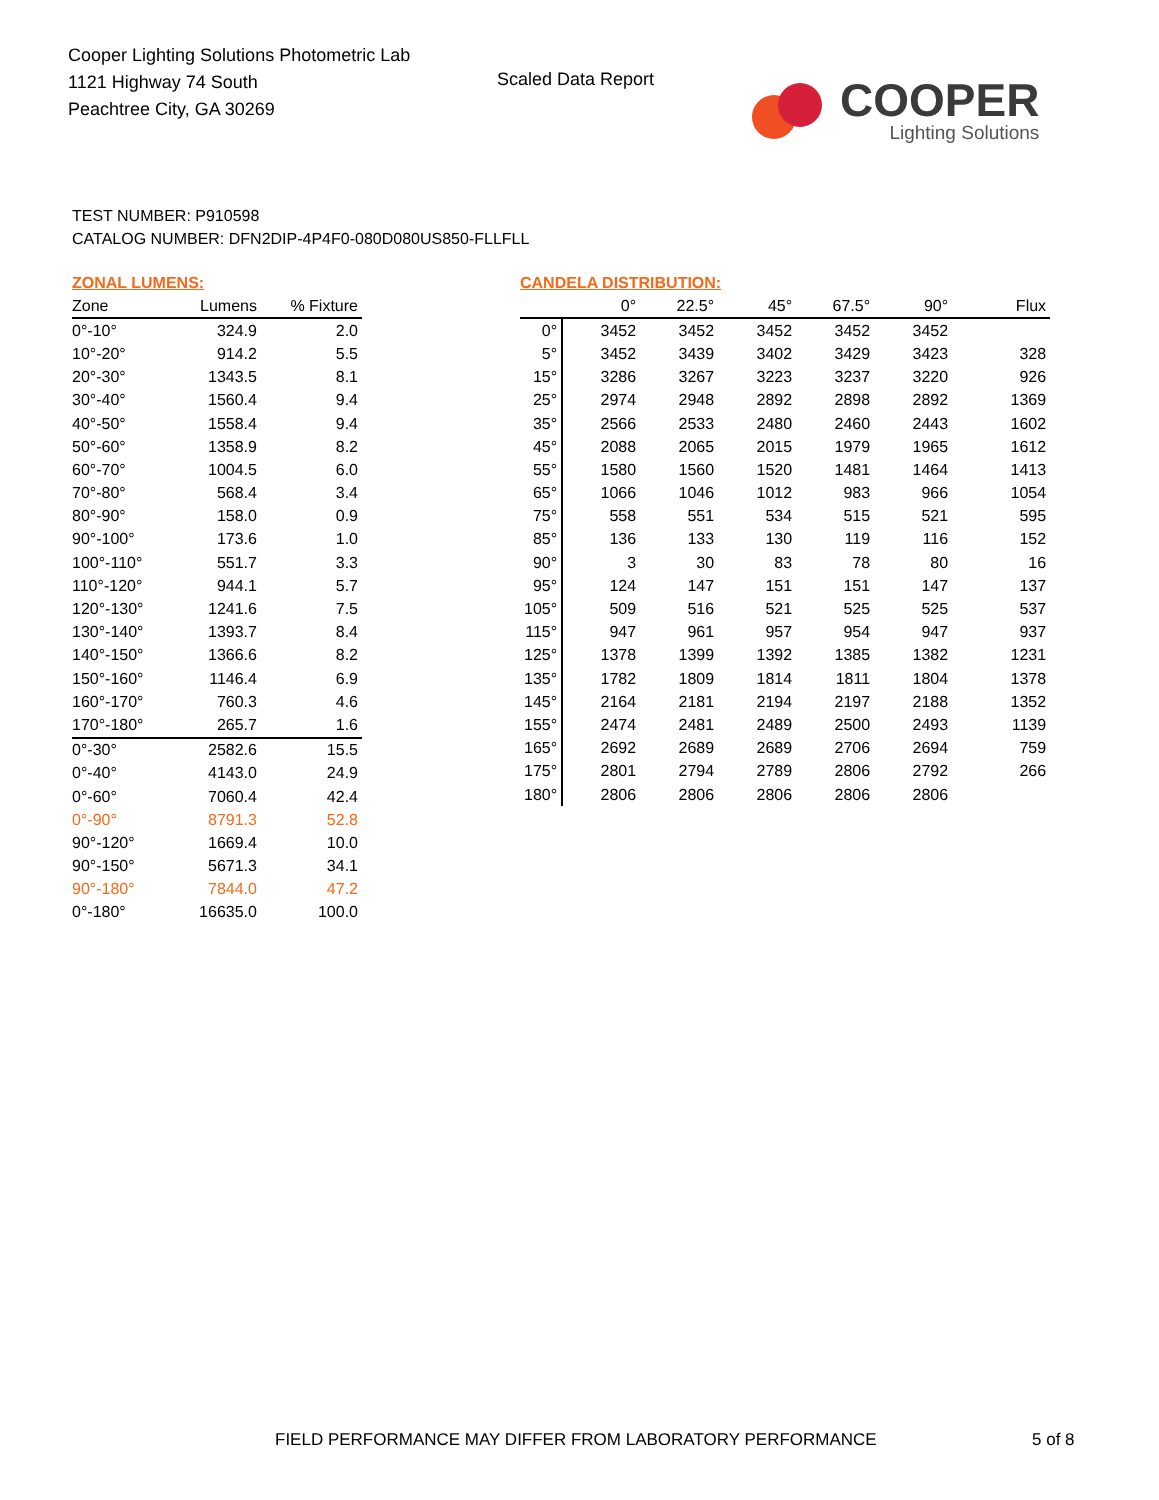Cooper Lighting Solutions Photometric Lab
1121 Highway 74 South
Peachtree City, GA 30269
Scaled Data Report
COOPER
Lighting Solutions
TEST NUMBER: P910598
CATALOG NUMBER: DFN2DIP-4P4F0-080D080US850-FLLFLL
ZONAL LUMENS:
| Zone | Lumens | % Fixture |
| --- | --- | --- |
| 0°-10° | 324.9 | 2.0 |
| 10°-20° | 914.2 | 5.5 |
| 20°-30° | 1343.5 | 8.1 |
| 30°-40° | 1560.4 | 9.4 |
| 40°-50° | 1558.4 | 9.4 |
| 50°-60° | 1358.9 | 8.2 |
| 60°-70° | 1004.5 | 6.0 |
| 70°-80° | 568.4 | 3.4 |
| 80°-90° | 158.0 | 0.9 |
| 90°-100° | 173.6 | 1.0 |
| 100°-110° | 551.7 | 3.3 |
| 110°-120° | 944.1 | 5.7 |
| 120°-130° | 1241.6 | 7.5 |
| 130°-140° | 1393.7 | 8.4 |
| 140°-150° | 1366.6 | 8.2 |
| 150°-160° | 1146.4 | 6.9 |
| 160°-170° | 760.3 | 4.6 |
| 170°-180° | 265.7 | 1.6 |
| 0°-30° | 2582.6 | 15.5 |
| 0°-40° | 4143.0 | 24.9 |
| 0°-60° | 7060.4 | 42.4 |
| 0°-90° | 8791.3 | 52.8 |
| 90°-120° | 1669.4 | 10.0 |
| 90°-150° | 5671.3 | 34.1 |
| 90°-180° | 7844.0 | 47.2 |
| 0°-180° | 16635.0 | 100.0 |
CANDELA DISTRIBUTION:
| | 0° | 22.5° | 45° | 67.5° | 90° | Flux |
| --- | --- | --- | --- | --- | --- | --- |
| 0° | 3452 | 3452 | 3452 | 3452 | 3452 | |
| 5° | 3452 | 3439 | 3402 | 3429 | 3423 | 328 |
| 15° | 3286 | 3267 | 3223 | 3237 | 3220 | 926 |
| 25° | 2974 | 2948 | 2892 | 2898 | 2892 | 1369 |
| 35° | 2566 | 2533 | 2480 | 2460 | 2443 | 1602 |
| 45° | 2088 | 2065 | 2015 | 1979 | 1965 | 1612 |
| 55° | 1580 | 1560 | 1520 | 1481 | 1464 | 1413 |
| 65° | 1066 | 1046 | 1012 | 983 | 966 | 1054 |
| 75° | 558 | 551 | 534 | 515 | 521 | 595 |
| 85° | 136 | 133 | 130 | 119 | 116 | 152 |
| 90° | 3 | 30 | 83 | 78 | 80 | 16 |
| 95° | 124 | 147 | 151 | 151 | 147 | 137 |
| 105° | 509 | 516 | 521 | 525 | 525 | 537 |
| 115° | 947 | 961 | 957 | 954 | 947 | 937 |
| 125° | 1378 | 1399 | 1392 | 1385 | 1382 | 1231 |
| 135° | 1782 | 1809 | 1814 | 1811 | 1804 | 1378 |
| 145° | 2164 | 2181 | 2194 | 2197 | 2188 | 1352 |
| 155° | 2474 | 2481 | 2489 | 2500 | 2493 | 1139 |
| 165° | 2692 | 2689 | 2689 | 2706 | 2694 | 759 |
| 175° | 2801 | 2794 | 2789 | 2806 | 2792 | 266 |
| 180° | 2806 | 2806 | 2806 | 2806 | 2806 | |
FIELD PERFORMANCE MAY DIFFER FROM LABORATORY PERFORMANCE
5 of 8